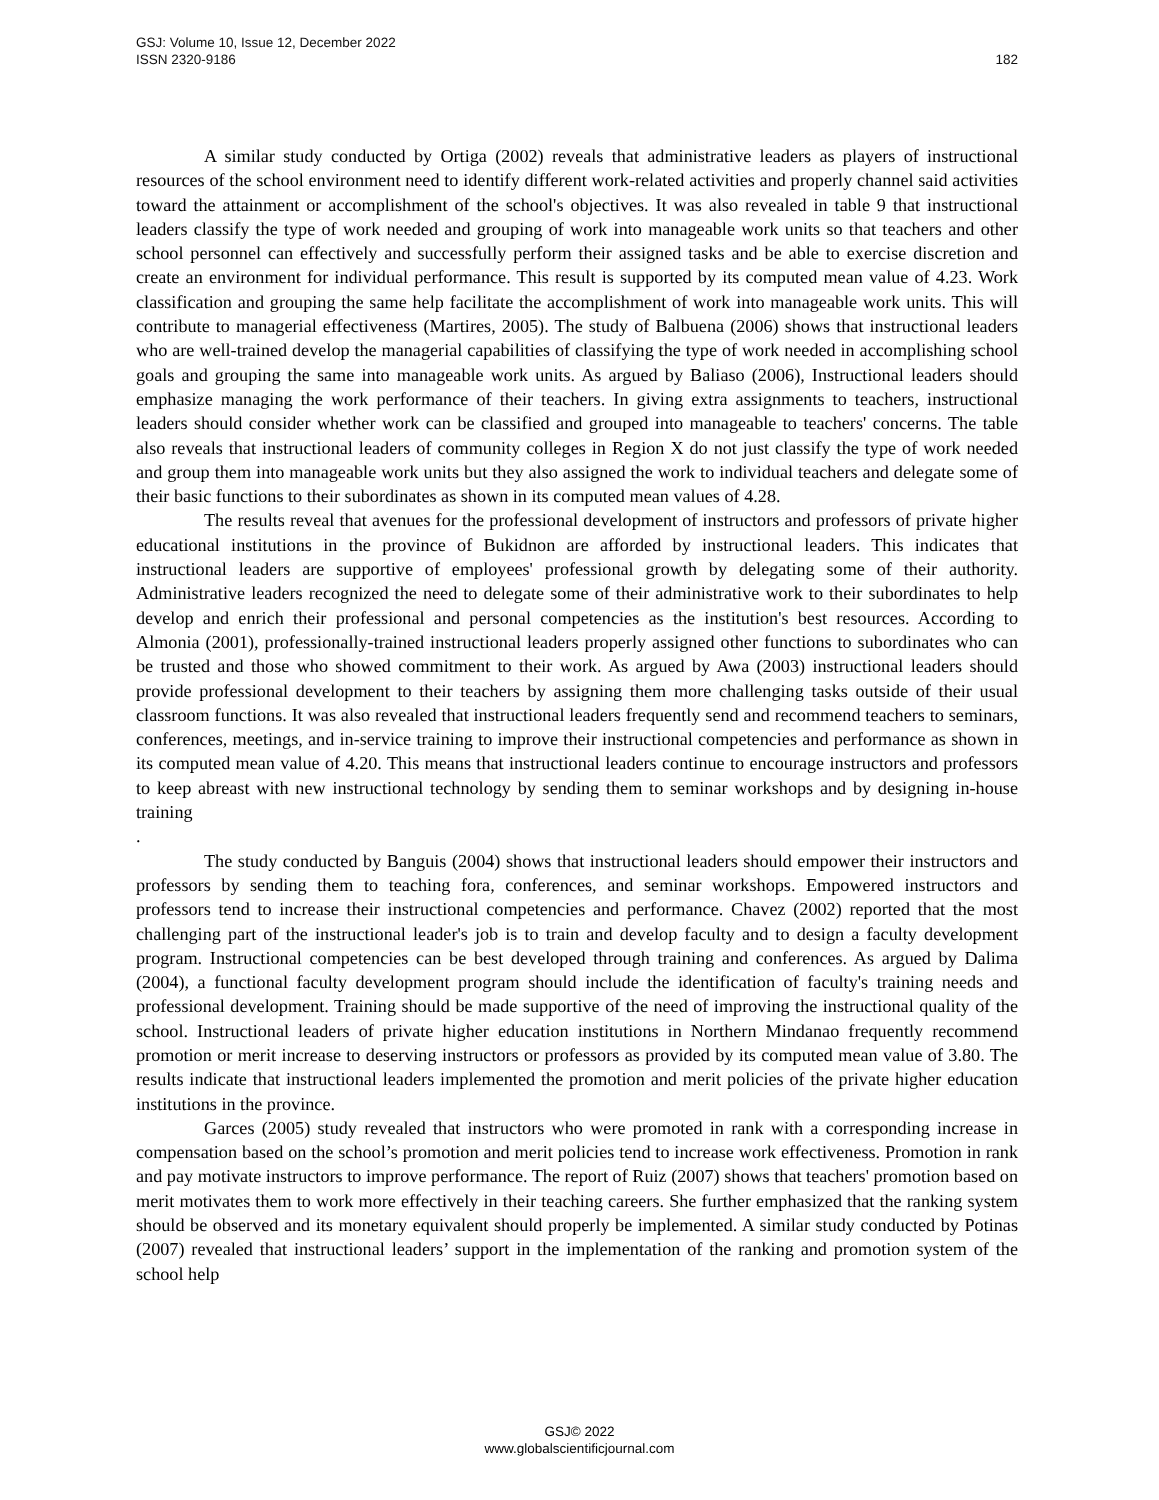GSJ: Volume 10, Issue 12, December 2022
ISSN 2320-9186
182
A similar study conducted by Ortiga (2002) reveals that administrative leaders as players of instructional resources of the school environment need to identify different work-related activities and properly channel said activities toward the attainment or accomplishment of the school's objectives. It was also revealed in table 9 that instructional leaders classify the type of work needed and grouping of work into manageable work units so that teachers and other school personnel can effectively and successfully perform their assigned tasks and be able to exercise discretion and create an environment for individual performance. This result is supported by its computed mean value of 4.23. Work classification and grouping the same help facilitate the accomplishment of work into manageable work units. This will contribute to managerial effectiveness (Martires, 2005). The study of Balbuena (2006) shows that instructional leaders who are well-trained develop the managerial capabilities of classifying the type of work needed in accomplishing school goals and grouping the same into manageable work units. As argued by Baliaso (2006), Instructional leaders should emphasize managing the work performance of their teachers. In giving extra assignments to teachers, instructional leaders should consider whether work can be classified and grouped into manageable to teachers' concerns. The table also reveals that instructional leaders of community colleges in Region X do not just classify the type of work needed and group them into manageable work units but they also assigned the work to individual teachers and delegate some of their basic functions to their subordinates as shown in its computed mean values of 4.28.
The results reveal that avenues for the professional development of instructors and professors of private higher educational institutions in the province of Bukidnon are afforded by instructional leaders. This indicates that instructional leaders are supportive of employees' professional growth by delegating some of their authority. Administrative leaders recognized the need to delegate some of their administrative work to their subordinates to help develop and enrich their professional and personal competencies as the institution's best resources. According to Almonia (2001), professionally-trained instructional leaders properly assigned other functions to subordinates who can be trusted and those who showed commitment to their work. As argued by Awa (2003) instructional leaders should provide professional development to their teachers by assigning them more challenging tasks outside of their usual classroom functions. It was also revealed that instructional leaders frequently send and recommend teachers to seminars, conferences, meetings, and in-service training to improve their instructional competencies and performance as shown in its computed mean value of 4.20. This means that instructional leaders continue to encourage instructors and professors to keep abreast with new instructional technology by sending them to seminar workshops and by designing in-house training
.
The study conducted by Banguis (2004) shows that instructional leaders should empower their instructors and professors by sending them to teaching fora, conferences, and seminar workshops. Empowered instructors and professors tend to increase their instructional competencies and performance. Chavez (2002) reported that the most challenging part of the instructional leader's job is to train and develop faculty and to design a faculty development program. Instructional competencies can be best developed through training and conferences. As argued by Dalima (2004), a functional faculty development program should include the identification of faculty's training needs and professional development. Training should be made supportive of the need of improving the instructional quality of the school. Instructional leaders of private higher education institutions in Northern Mindanao frequently recommend promotion or merit increase to deserving instructors or professors as provided by its computed mean value of 3.80. The results indicate that instructional leaders implemented the promotion and merit policies of the private higher education institutions in the province.
Garces (2005) study revealed that instructors who were promoted in rank with a corresponding increase in compensation based on the school’s promotion and merit policies tend to increase work effectiveness. Promotion in rank and pay motivate instructors to improve performance. The report of Ruiz (2007) shows that teachers' promotion based on merit motivates them to work more effectively in their teaching careers. She further emphasized that the ranking system should be observed and its monetary equivalent should properly be implemented. A similar study conducted by Potinas (2007) revealed that instructional leaders’ support in the implementation of the ranking and promotion system of the school help
GSJ© 2022
www.globalscientificjournal.com